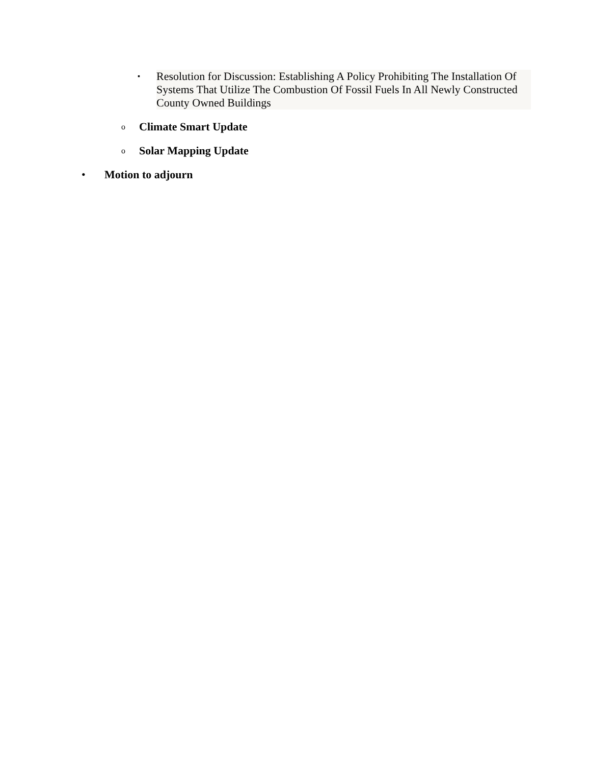▪ Resolution for Discussion: Establishing A Policy Prohibiting The Installation Of Systems That Utilize The Combustion Of Fossil Fuels In All Newly Constructed County Owned Buildings
o Climate Smart Update
o Solar Mapping Update
• Motion to adjourn